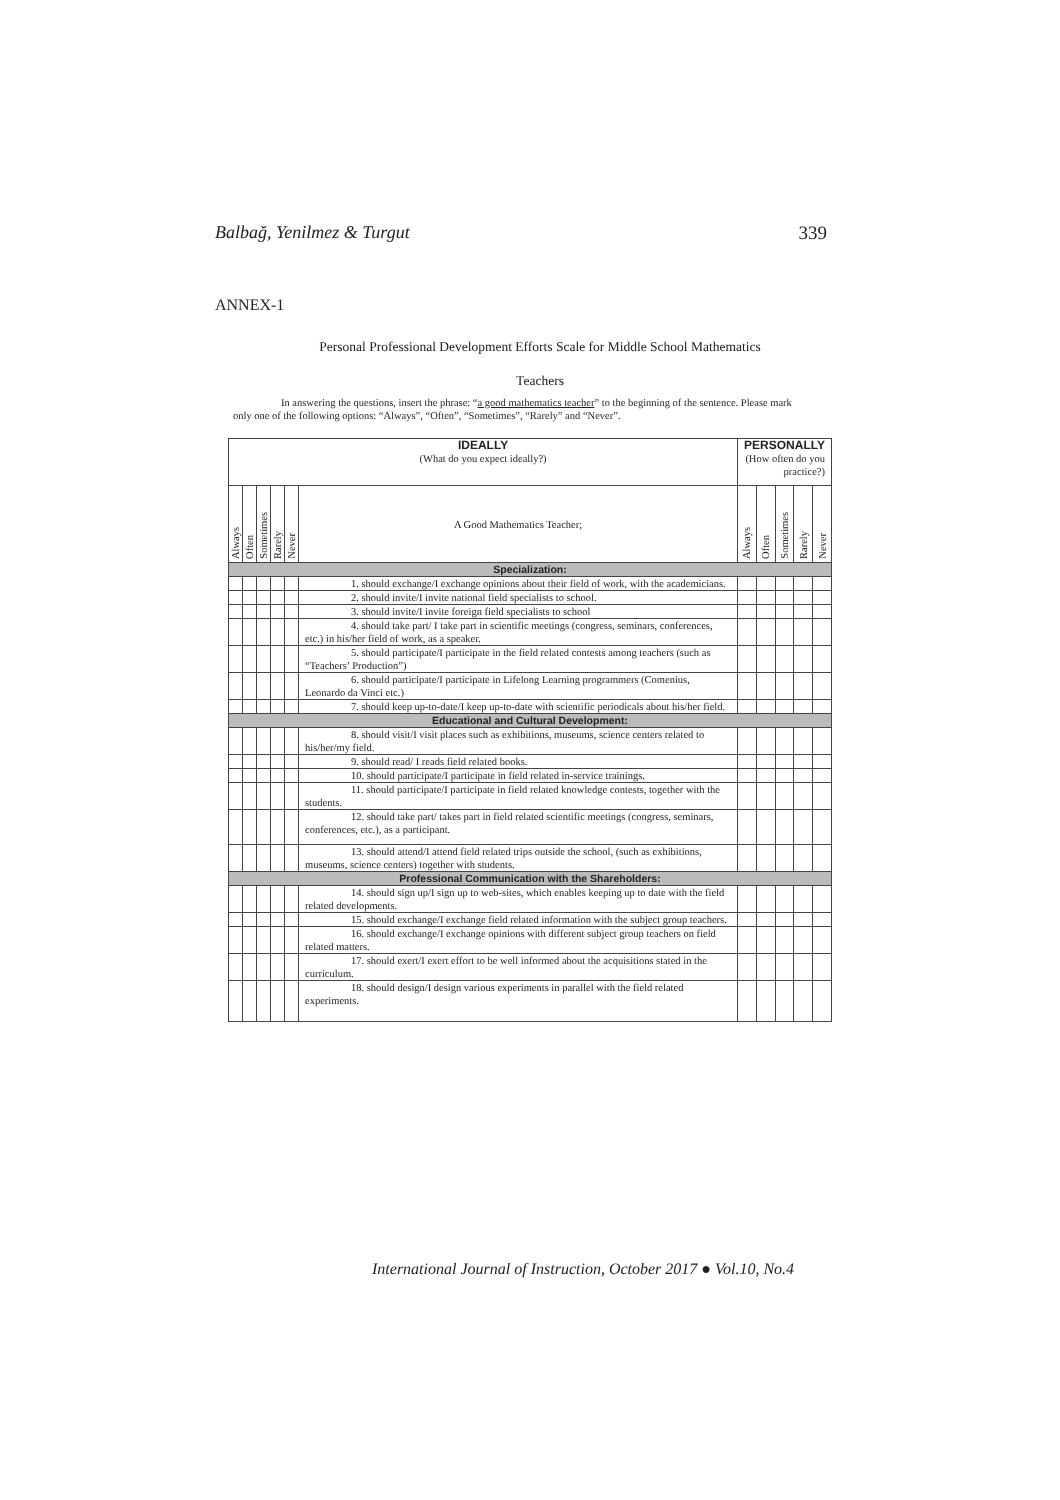Balbağ, Yenilmez & Turgut 339
ANNEX-1
Personal Professional Development Efforts Scale for Middle School Mathematics
Teachers
In answering the questions, insert the phrase: “a good mathematics teacher” to the beginning of the sentence. Please mark only one of the following options: “Always”, “Often”, “Sometimes”, “Rarely” and “Never”.
| IDEALLY (What do you expect ideally?) | | | | | | PERSONALLY (How often do you practice?) | | | | |
| Always | Often | Sometimes | Rarely | Never | A Good Mathematics Teacher; | Always | Often | Sometimes | Rarely | Never |
| Specialization: | | | | | | | | | | |
| | | | | | 1. should exchange/I exchange opinions about their field of work, with the academicians. | | | | | |
| | | | | | 2. should invite/I invite national field specialists to school. | | | | | |
| | | | | | 3. should invite/I invite foreign field specialists to school | | | | | |
| | | | | | 4. should take part/ I take part in scientific meetings (congress, seminars, conferences, etc.) in his/her field of work, as a speaker. | | | | | |
| | | | | | 5. should participate/I participate in the field related contests among teachers (such as “Teachers’ Production”) | | | | | |
| | | | | | 6. should participate/I participate in Lifelong Learning programmers (Comenius, Leonardo da Vinci etc.) | | | | | |
| | | | | | 7. should keep up-to-date/I keep up-to-date with scientific periodicals about his/her field. | | | | | |
| Educational and Cultural Development: | | | | | | | | | | |
| | | | | | 8. should visit/I visit places such as exhibitions, museums, science centers related to his/her/my field. | | | | | |
| | | | | | 9. should read/ I reads field related books. | | | | | |
| | | | | | 10. should participate/I participate in field related in-service trainings. | | | | | |
| | | | | | 11. should participate/I participate in field related knowledge contests, together with the students. | | | | | |
| | | | | | 12. should take part/ takes part in field related scientific meetings (congress, seminars, conferences, etc.), as a participant. | | | | | |
| | | | | | 13. should attend/I attend field related trips outside the school, (such as exhibitions, museums, science centers) together with students. | | | | | |
| Professional Communication with the Shareholders: | | | | | | | | | | |
| | | | | | 14. should sign up/I sign up to web-sites, which enables keeping up to date with the field related developments. | | | | | |
| | | | | | 15. should exchange/I exchange field related information with the subject group teachers. | | | | | |
| | | | | | 16. should exchange/I exchange opinions with different subject group teachers on field related matters. | | | | | |
| | | | | | 17. should exert/I exert effort to be well informed about the acquisitions stated in the curriculum. | | | | | |
| | | | | | 18. should design/I design various experiments in parallel with the field related experiments. | | | | | |
International Journal of Instruction, October 2017 ● Vol.10, No.4